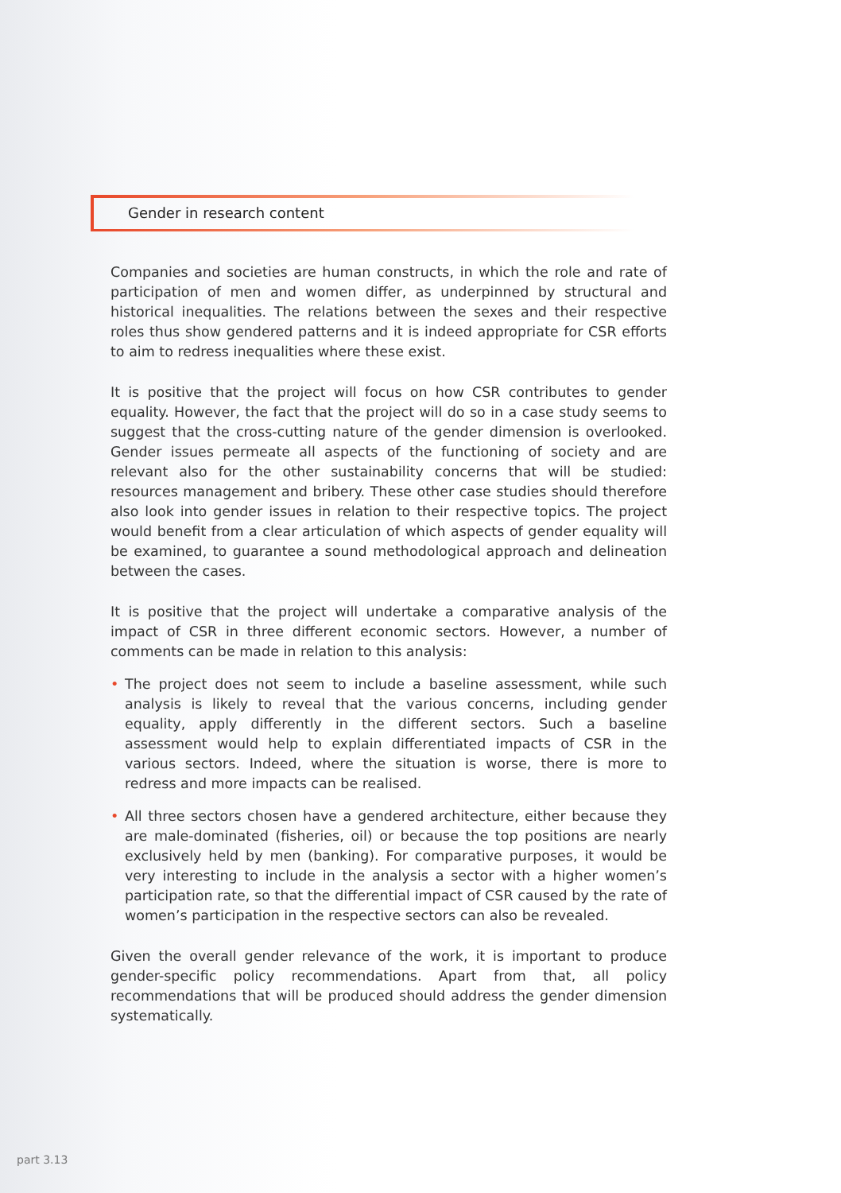Gender in research content
Companies and societies are human constructs, in which the role and rate of participation of men and women differ, as underpinned by structural and historical inequalities. The relations between the sexes and their respective roles thus show gendered patterns and it is indeed appropriate for CSR efforts to aim to redress inequalities where these exist.
It is positive that the project will focus on how CSR contributes to gender equality. However, the fact that the project will do so in a case study seems to suggest that the cross-cutting nature of the gender dimension is overlooked. Gender issues permeate all aspects of the functioning of society and are relevant also for the other sustainability concerns that will be studied: resources management and bribery. These other case studies should therefore also look into gender issues in relation to their respective topics. The project would benefit from a clear articulation of which aspects of gender equality will be examined, to guarantee a sound methodological approach and delineation between the cases.
It is positive that the project will undertake a comparative analysis of the impact of CSR in three different economic sectors. However, a number of comments can be made in relation to this analysis:
• The project does not seem to include a baseline assessment, while such analysis is likely to reveal that the various concerns, including gender equality, apply differently in the different sectors. Such a baseline assessment would help to explain differentiated impacts of CSR in the various sectors. Indeed, where the situation is worse, there is more to redress and more impacts can be realised.
• All three sectors chosen have a gendered architecture, either because they are male-dominated (fisheries, oil) or because the top positions are nearly exclusively held by men (banking). For comparative purposes, it would be very interesting to include in the analysis a sector with a higher women’s participation rate, so that the differential impact of CSR caused by the rate of women’s participation in the respective sectors can also be revealed.
Given the overall gender relevance of the work, it is important to produce gender-specific policy recommendations. Apart from that, all policy recommendations that will be produced should address the gender dimension systematically.
part 3.13